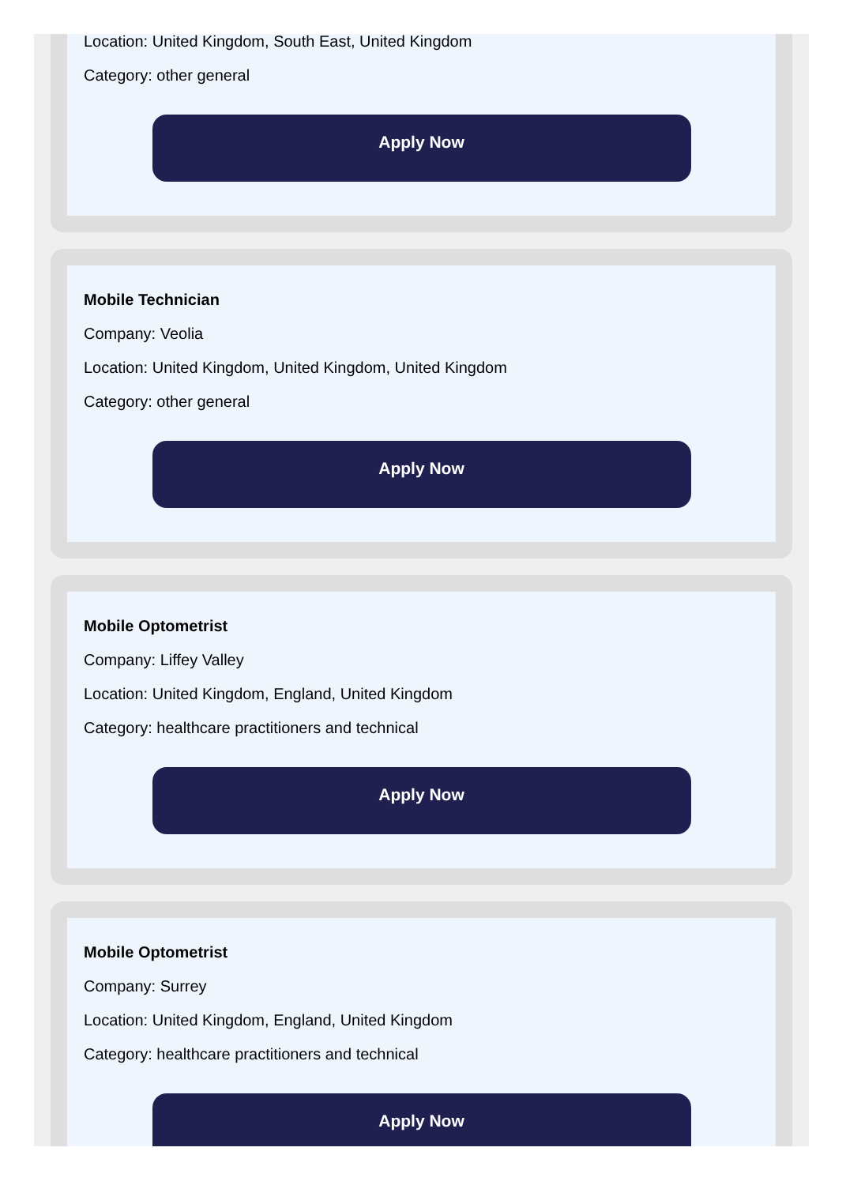Location: United Kingdom, South East, United Kingdom
Category: other general
Apply Now
Mobile Technician
Company: Veolia
Location: United Kingdom, United Kingdom, United Kingdom
Category: other general
Apply Now
Mobile Optometrist
Company: Liffey Valley
Location: United Kingdom, England, United Kingdom
Category: healthcare practitioners and technical
Apply Now
Mobile Optometrist
Company: Surrey
Location: United Kingdom, England, United Kingdom
Category: healthcare practitioners and technical
Apply Now